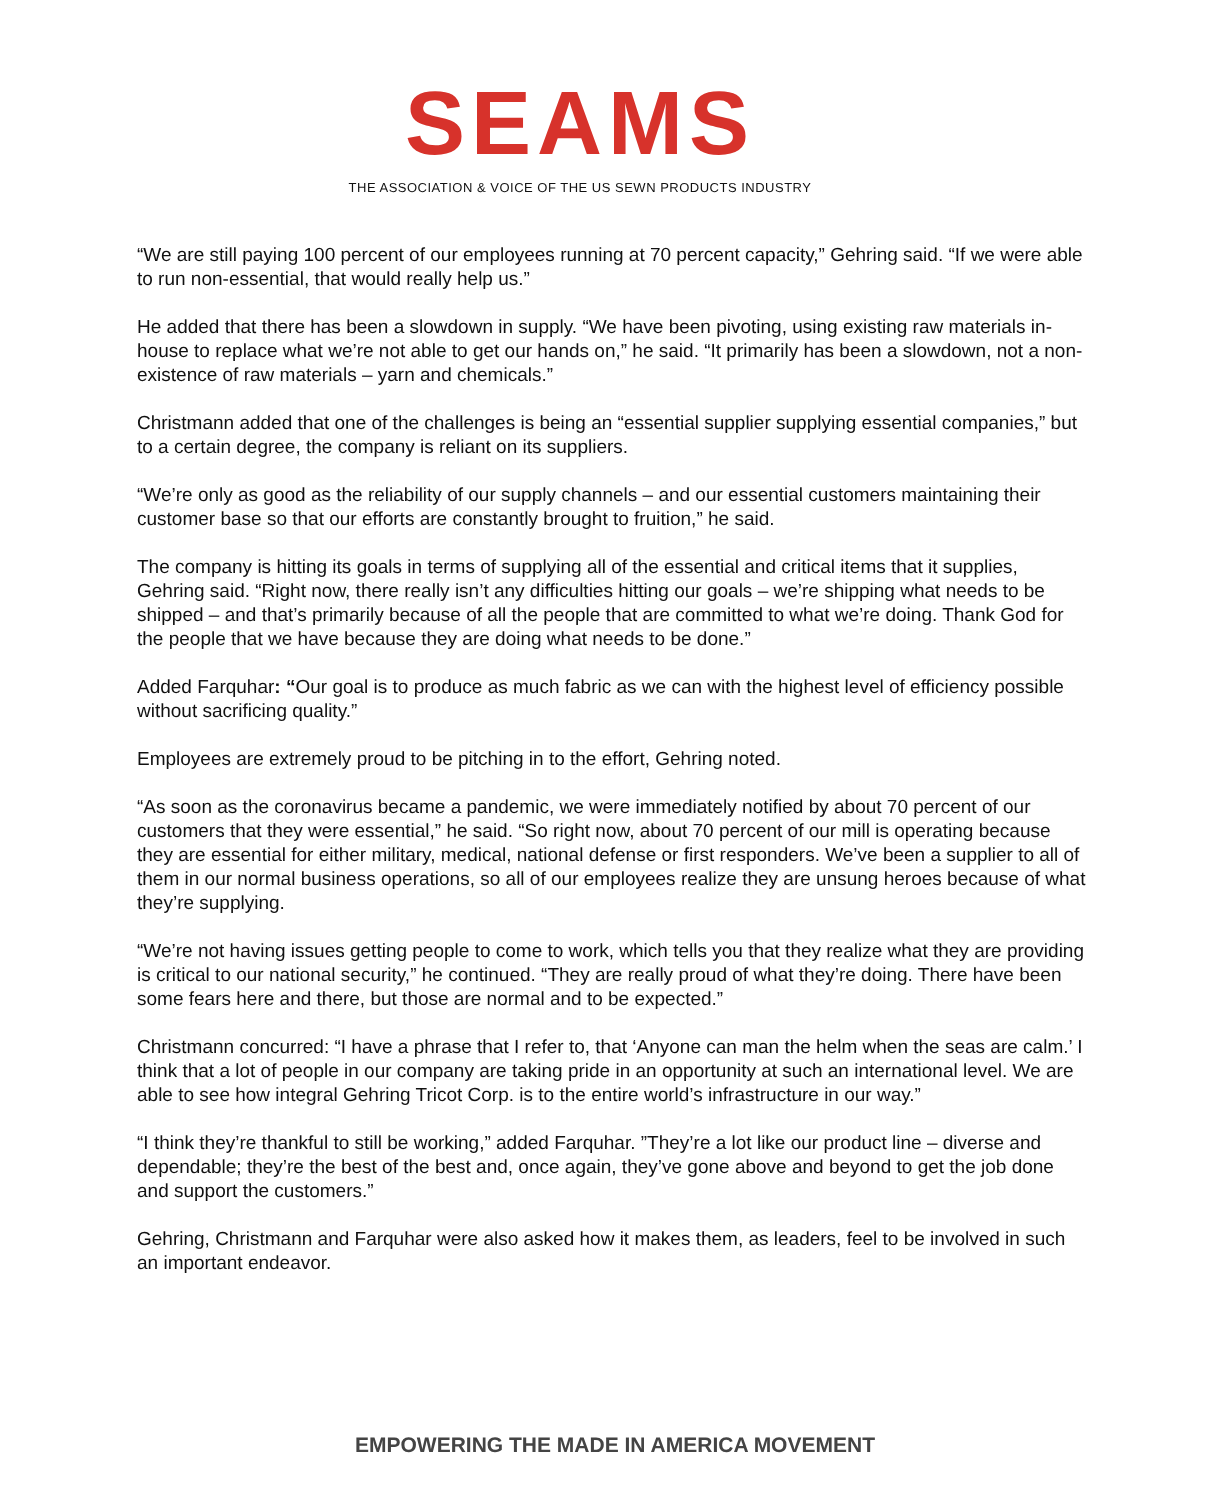SEAMS
THE ASSOCIATION & VOICE OF THE US SEWN PRODUCTS INDUSTRY
“We are still paying 100 percent of our employees running at 70 percent capacity,” Gehring said. “If we were able to run non-essential, that would really help us.”
He added that there has been a slowdown in supply. “We have been pivoting, using existing raw materials in-house to replace what we’re not able to get our hands on,” he said. “It primarily has been a slowdown, not a non-existence of raw materials – yarn and chemicals.”
Christmann added that one of the challenges is being an “essential supplier supplying essential companies,” but to a certain degree, the company is reliant on its suppliers.
“We’re only as good as the reliability of our supply channels – and our essential customers maintaining their customer base so that our efforts are constantly brought to fruition,” he said.
The company is hitting its goals in terms of supplying all of the essential and critical items that it supplies, Gehring said. “Right now, there really isn’t any difficulties hitting our goals – we’re shipping what needs to be shipped – and that’s primarily because of all the people that are committed to what we’re doing. Thank God for the people that we have because they are doing what needs to be done.”
Added Farquhar: “Our goal is to produce as much fabric as we can with the highest level of efficiency possible without sacrificing quality.”
Employees are extremely proud to be pitching in to the effort, Gehring noted.
“As soon as the coronavirus became a pandemic, we were immediately notified by about 70 percent of our customers that they were essential,” he said. “So right now, about 70 percent of our mill is operating because they are essential for either military, medical, national defense or first responders. We’ve been a supplier to all of them in our normal business operations, so all of our employees realize they are unsung heroes because of what they’re supplying.
“We’re not having issues getting people to come to work, which tells you that they realize what they are providing is critical to our national security,” he continued. “They are really proud of what they’re doing. There have been some fears here and there, but those are normal and to be expected.”
Christmann concurred: “I have a phrase that I refer to, that ‘Anyone can man the helm when the seas are calm.’ I think that a lot of people in our company are taking pride in an opportunity at such an international level. We are able to see how integral Gehring Tricot Corp. is to the entire world’s infrastructure in our way.”
“I think they’re thankful to still be working,” added Farquhar. ”They’re a lot like our product line – diverse and dependable; they’re the best of the best and, once again, they’ve gone above and beyond to get the job done and support the customers.”
Gehring, Christmann and Farquhar were also asked how it makes them, as leaders, feel to be involved in such an important endeavor.
EMPOWERING THE MADE IN AMERICA MOVEMENT